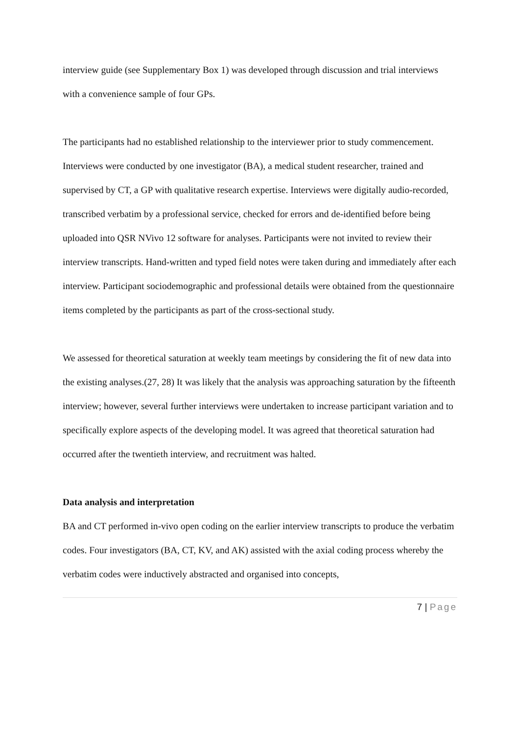interview guide (see Supplementary Box 1) was developed through discussion and trial interviews with a convenience sample of four GPs.
The participants had no established relationship to the interviewer prior to study commencement. Interviews were conducted by one investigator (BA), a medical student researcher, trained and supervised by CT, a GP with qualitative research expertise. Interviews were digitally audio-recorded, transcribed verbatim by a professional service, checked for errors and de-identified before being uploaded into QSR NVivo 12 software for analyses. Participants were not invited to review their interview transcripts. Hand-written and typed field notes were taken during and immediately after each interview. Participant sociodemographic and professional details were obtained from the questionnaire items completed by the participants as part of the cross-sectional study.
We assessed for theoretical saturation at weekly team meetings by considering the fit of new data into the existing analyses.(27, 28) It was likely that the analysis was approaching saturation by the fifteenth interview; however, several further interviews were undertaken to increase participant variation and to specifically explore aspects of the developing model. It was agreed that theoretical saturation had occurred after the twentieth interview, and recruitment was halted.
Data analysis and interpretation
BA and CT performed in-vivo open coding on the earlier interview transcripts to produce the verbatim codes. Four investigators (BA, CT, KV, and AK) assisted with the axial coding process whereby the verbatim codes were inductively abstracted and organised into concepts,
7 | Page